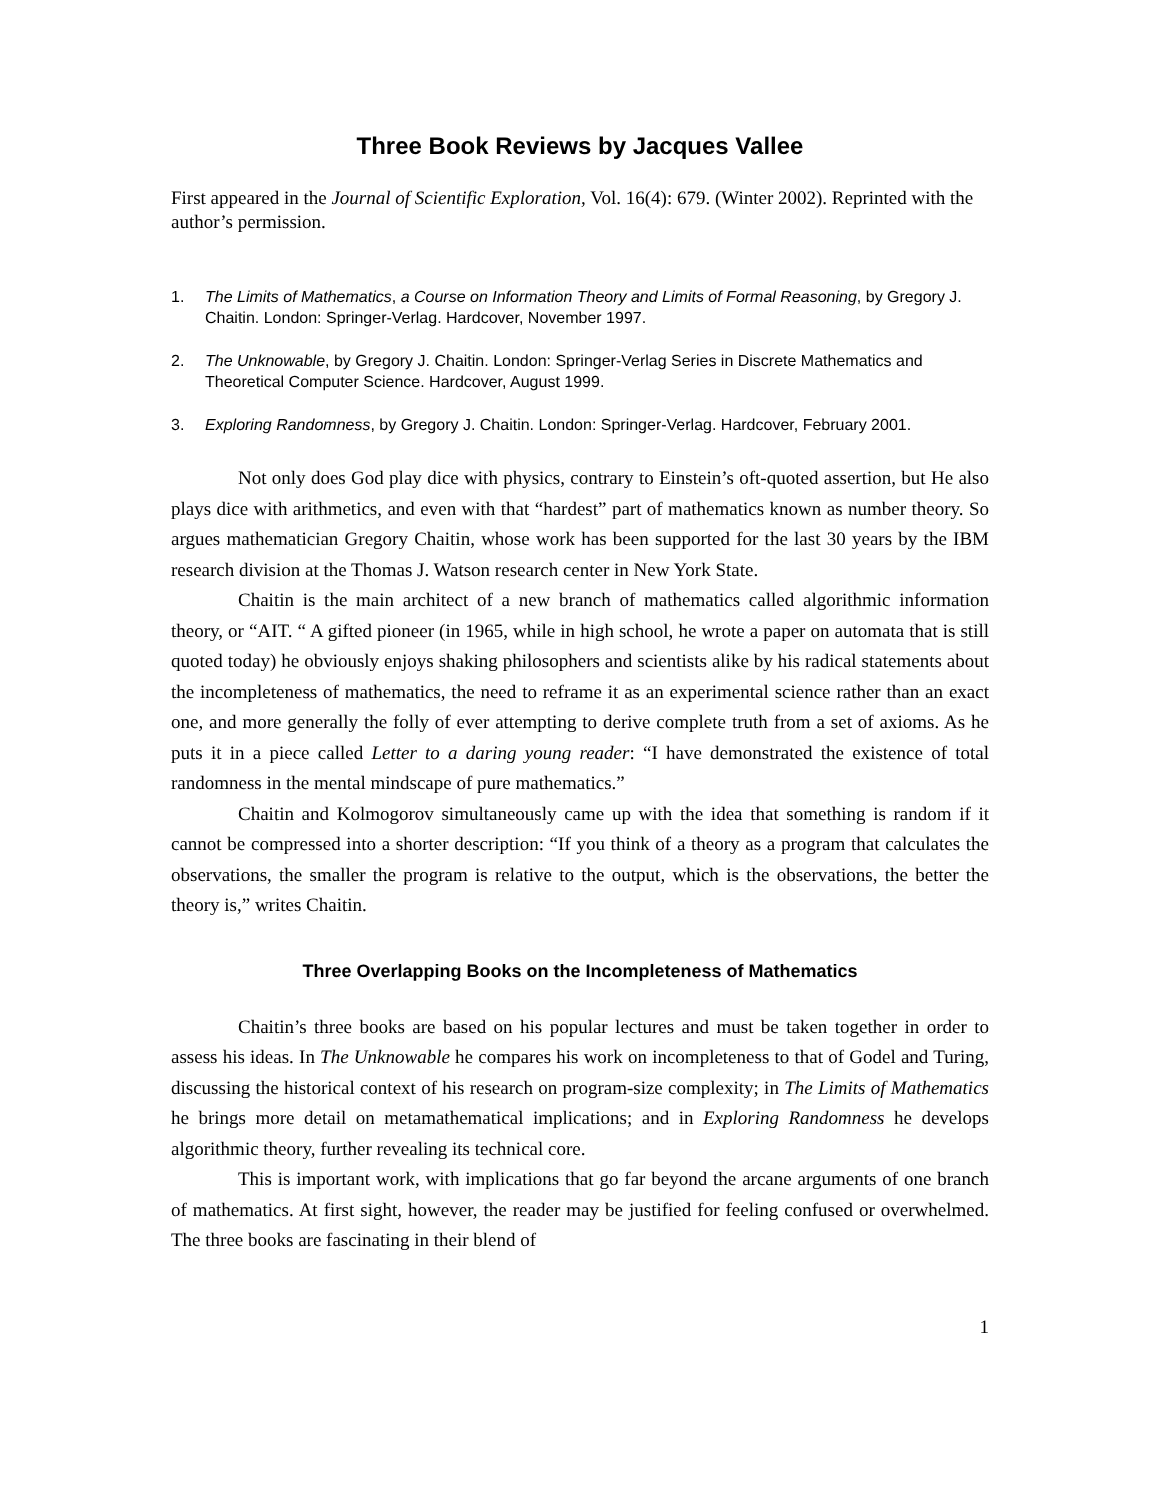Three Book Reviews by Jacques Vallee
First appeared in the Journal of Scientific Exploration, Vol. 16(4): 679. (Winter 2002). Reprinted with the author’s permission.
1. The Limits of Mathematics, a Course on Information Theory and Limits of Formal Reasoning, by Gregory J. Chaitin. London: Springer-Verlag. Hardcover, November 1997.
2. The Unknowable, by Gregory J. Chaitin. London: Springer-Verlag Series in Discrete Mathematics and Theoretical Computer Science. Hardcover, August 1999.
3. Exploring Randomness, by Gregory J. Chaitin. London: Springer-Verlag. Hardcover, February 2001.
Not only does God play dice with physics, contrary to Einstein’s oft-quoted assertion, but He also plays dice with arithmetics, and even with that “hardest” part of mathematics known as number theory. So argues mathematician Gregory Chaitin, whose work has been supported for the last 30 years by the IBM research division at the Thomas J. Watson research center in New York State.
Chaitin is the main architect of a new branch of mathematics called algorithmic information theory, or “AIT. “ A gifted pioneer (in 1965, while in high school, he wrote a paper on automata that is still quoted today) he obviously enjoys shaking philosophers and scientists alike by his radical statements about the incompleteness of mathematics, the need to reframe it as an experimental science rather than an exact one, and more generally the folly of ever attempting to derive complete truth from a set of axioms. As he puts it in a piece called Letter to a daring young reader: “I have demonstrated the existence of total randomness in the mental mindscape of pure mathematics.”
Chaitin and Kolmogorov simultaneously came up with the idea that something is random if it cannot be compressed into a shorter description: “If you think of a theory as a program that calculates the observations, the smaller the program is relative to the output, which is the observations, the better the theory is,” writes Chaitin.
Three Overlapping Books on the Incompleteness of Mathematics
Chaitin’s three books are based on his popular lectures and must be taken together in order to assess his ideas. In The Unknowable he compares his work on incompleteness to that of Godel and Turing, discussing the historical context of his research on program-size complexity; in The Limits of Mathematics he brings more detail on metamathematical implications; and in Exploring Randomness he develops algorithmic theory, further revealing its technical core.
This is important work, with implications that go far beyond the arcane arguments of one branch of mathematics. At first sight, however, the reader may be justified for feeling confused or overwhelmed. The three books are fascinating in their blend of
1